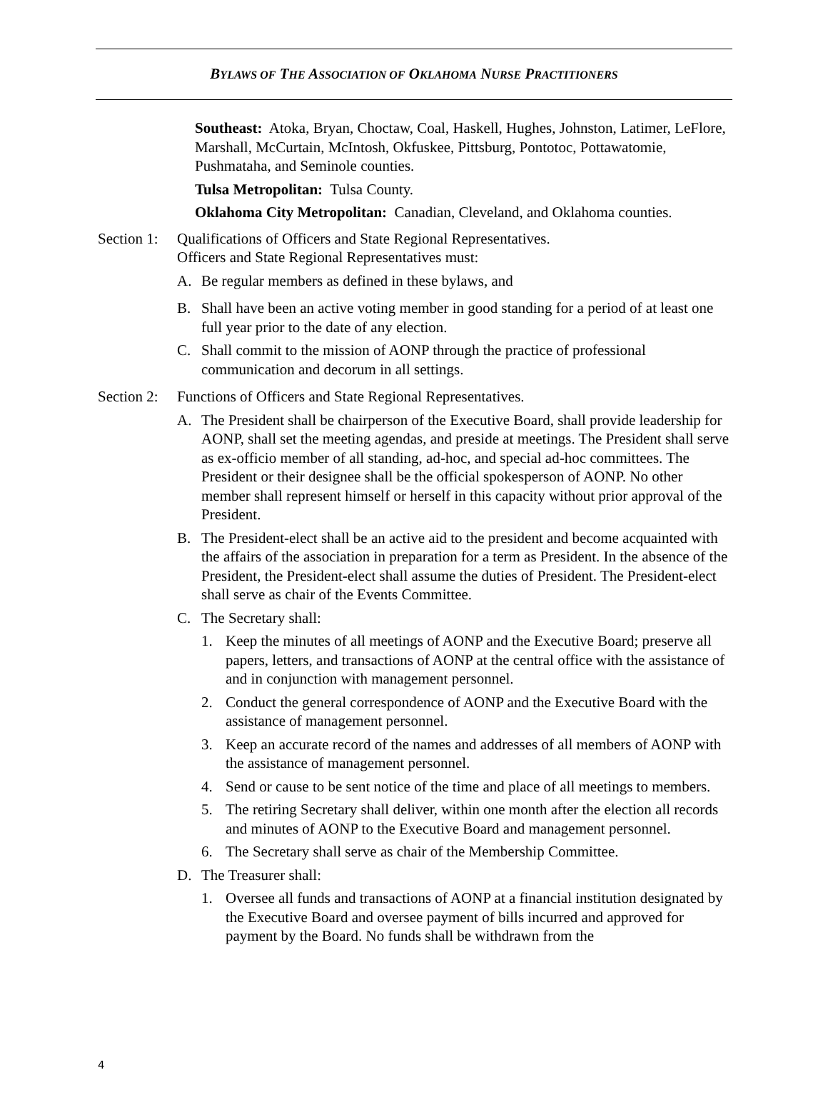BYLAWS OF THE ASSOCIATION OF OKLAHOMA NURSE PRACTITIONERS
Southeast: Atoka, Bryan, Choctaw, Coal, Haskell, Hughes, Johnston, Latimer, LeFlore, Marshall, McCurtain, McIntosh, Okfuskee, Pittsburg, Pontotoc, Pottawatomie, Pushmataha, and Seminole counties.
Tulsa Metropolitan: Tulsa County.
Oklahoma City Metropolitan: Canadian, Cleveland, and Oklahoma counties.
Section 1:
Qualifications of Officers and State Regional Representatives.
Officers and State Regional Representatives must:
A. Be regular members as defined in these bylaws, and
B. Shall have been an active voting member in good standing for a period of at least one full year prior to the date of any election.
C. Shall commit to the mission of AONP through the practice of professional communication and decorum in all settings.
Section 2:
Functions of Officers and State Regional Representatives.
A. The President shall be chairperson of the Executive Board, shall provide leadership for AONP, shall set the meeting agendas, and preside at meetings. The President shall serve as ex-officio member of all standing, ad-hoc, and special ad-hoc committees. The President or their designee shall be the official spokesperson of AONP. No other member shall represent himself or herself in this capacity without prior approval of the President.
B. The President-elect shall be an active aid to the president and become acquainted with the affairs of the association in preparation for a term as President. In the absence of the President, the President-elect shall assume the duties of President. The President-elect shall serve as chair of the Events Committee.
C. The Secretary shall:
1. Keep the minutes of all meetings of AONP and the Executive Board; preserve all papers, letters, and transactions of AONP at the central office with the assistance of and in conjunction with management personnel.
2. Conduct the general correspondence of AONP and the Executive Board with the assistance of management personnel.
3. Keep an accurate record of the names and addresses of all members of AONP with the assistance of management personnel.
4. Send or cause to be sent notice of the time and place of all meetings to members.
5. The retiring Secretary shall deliver, within one month after the election all records and minutes of AONP to the Executive Board and management personnel.
6. The Secretary shall serve as chair of the Membership Committee.
D. The Treasurer shall:
1. Oversee all funds and transactions of AONP at a financial institution designated by the Executive Board and oversee payment of bills incurred and approved for payment by the Board. No funds shall be withdrawn from the
4